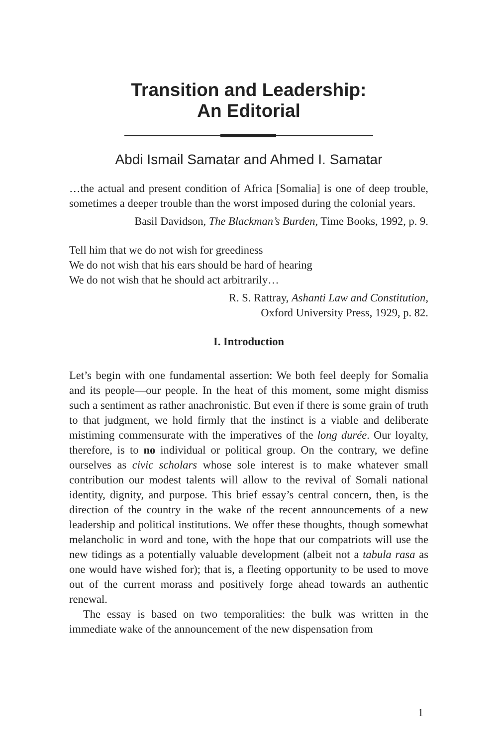Transition and Leadership:
An Editorial
Abdi Ismail Samatar and Ahmed I. Samatar
…the actual and present condition of Africa [Somalia] is one of deep trouble, sometimes a deeper trouble than the worst imposed during the colonial years.
Basil Davidson, The Blackman’s Burden, Time Books, 1992, p. 9.
Tell him that we do not wish for greediness
We do not wish that his ears should be hard of hearing
We do not wish that he should act arbitrarily…
R. S. Rattray, Ashanti Law and Constitution,
Oxford University Press, 1929, p. 82.
I. Introduction
Let’s begin with one fundamental assertion: We both feel deeply for Somalia and its people—our people. In the heat of this moment, some might dismiss such a sentiment as rather anachronistic. But even if there is some grain of truth to that judgment, we hold firmly that the instinct is a viable and deliberate mistiming commensurate with the imperatives of the long durée. Our loyalty, therefore, is to no individual or political group. On the contrary, we define ourselves as civic scholars whose sole interest is to make whatever small contribution our modest talents will allow to the revival of Somali national identity, dignity, and purpose. This brief essay’s central concern, then, is the direction of the country in the wake of the recent announcements of a new leadership and political institutions. We offer these thoughts, though somewhat melancholic in word and tone, with the hope that our compatriots will use the new tidings as a potentially valuable development (albeit not a tabula rasa as one would have wished for); that is, a fleeting opportunity to be used to move out of the current morass and positively forge ahead towards an authentic renewal.
The essay is based on two temporalities: the bulk was written in the immediate wake of the announcement of the new dispensation from
1